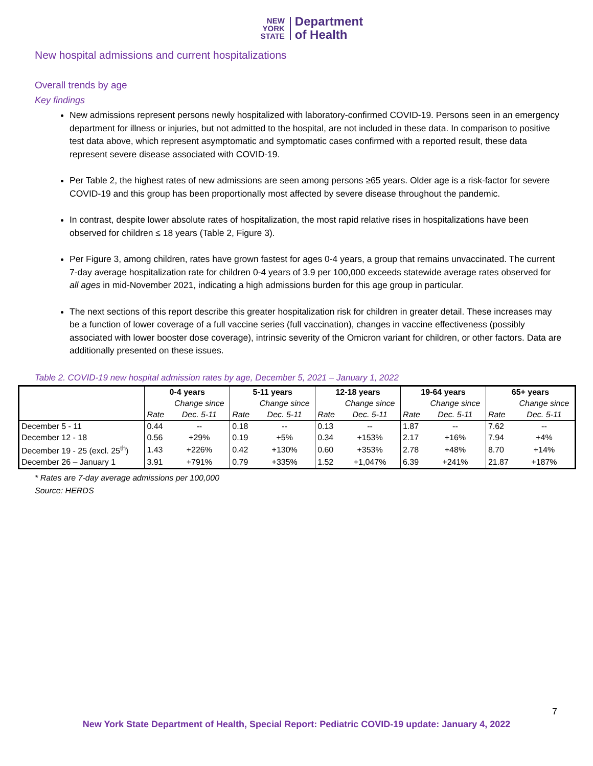NEW
YORK
STATE
Department
of Health
New hospital admissions and current hospitalizations
Overall trends by age
Key findings
New admissions represent persons newly hospitalized with laboratory-confirmed COVID-19. Persons seen in an emergency department for illness or injuries, but not admitted to the hospital, are not included in these data. In comparison to positive test data above, which represent asymptomatic and symptomatic cases confirmed with a reported result, these data represent severe disease associated with COVID-19.
Per Table 2, the highest rates of new admissions are seen among persons ≥65 years. Older age is a risk-factor for severe COVID-19 and this group has been proportionally most affected by severe disease throughout the pandemic.
In contrast, despite lower absolute rates of hospitalization, the most rapid relative rises in hospitalizations have been observed for children ≤ 18 years (Table 2, Figure 3).
Per Figure 3, among children, rates have grown fastest for ages 0-4 years, a group that remains unvaccinated. The current 7-day average hospitalization rate for children 0-4 years of 3.9 per 100,000 exceeds statewide average rates observed for all ages in mid-November 2021, indicating a high admissions burden for this age group in particular.
The next sections of this report describe this greater hospitalization risk for children in greater detail. These increases may be a function of lower coverage of a full vaccine series (full vaccination), changes in vaccine effectiveness (possibly associated with lower booster dose coverage), intrinsic severity of the Omicron variant for children, or other factors. Data are additionally presented on these issues.
Table 2. COVID-19 new hospital admission rates by age, December 5, 2021 – January 1, 2022
| | 0-4 years | | 5-11 years | | 12-18 years | | 19-64 years | | 65+ years | |
| --- | --- | --- | --- | --- | --- | --- | --- | --- | --- | --- |
| | | Change since | | Change since | | Change since | | Change since | | Change since |
| | Rate | Dec. 5-11 | Rate | Dec. 5-11 | Rate | Dec. 5-11 | Rate | Dec. 5-11 | Rate | Dec. 5-11 |
| December 5 - 11 | 0.44 | -- | 0.18 | -- | 0.13 | -- | 1.87 | -- | 7.62 | -- |
| December 12 - 18 | 0.56 | +29% | 0.19 | +5% | 0.34 | +153% | 2.17 | +16% | 7.94 | +4% |
| December 19 - 25 (excl. 25<sup>th</sup>) | 1.43 | +226% | 0.42 | +130% | 0.60 | +353% | 2.78 | +48% | 8.70 | +14% |
| December 26 – January 1 | 3.91 | +791% | 0.79 | +335% | 1.52 | +1,047% | 6.39 | +241% | 21.87 | +187% |
* Rates are 7-day average admissions per 100,000
Source: HERDS
7
New York State Department of Health, Special Report: Pediatric COVID-19 update: January 4, 2022